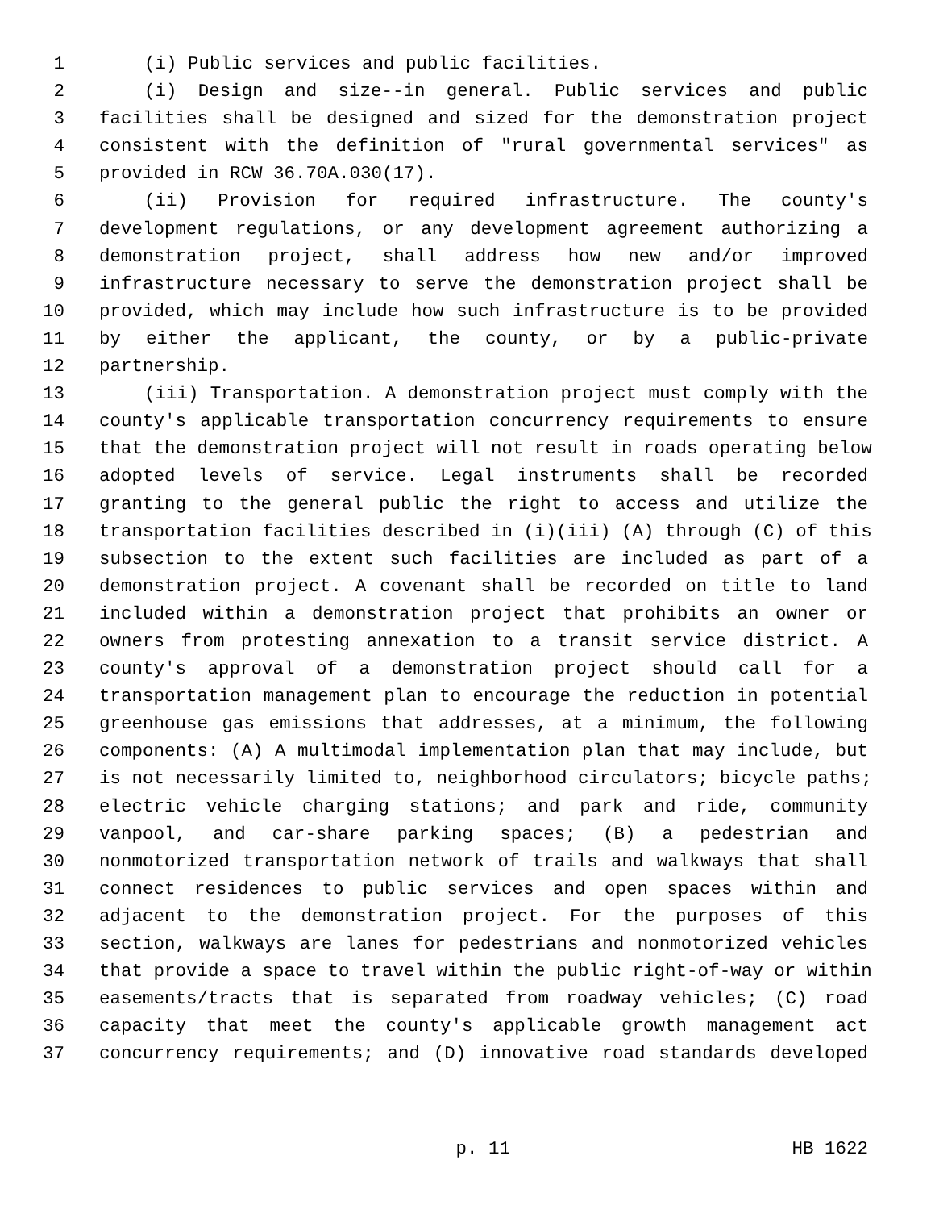1 (i) Public services and public facilities.
2 (i) Design and size--in general. Public services and public
3 facilities shall be designed and sized for the demonstration project
4 consistent with the definition of "rural governmental services" as
5 provided in RCW 36.70A.030(17).
6 (ii) Provision for required infrastructure. The county's
7 development regulations, or any development agreement authorizing a
8 demonstration project, shall address how new and/or improved
9 infrastructure necessary to serve the demonstration project shall be
10 provided, which may include how such infrastructure is to be provided
11 by either the applicant, the county, or by a public-private
12 partnership.
13 (iii) Transportation. A demonstration project must comply with the
14 county's applicable transportation concurrency requirements to ensure
15 that the demonstration project will not result in roads operating below
16 adopted levels of service. Legal instruments shall be recorded
17 granting to the general public the right to access and utilize the
18 transportation facilities described in (i)(iii) (A) through (C) of this
19 subsection to the extent such facilities are included as part of a
20 demonstration project. A covenant shall be recorded on title to land
21 included within a demonstration project that prohibits an owner or
22 owners from protesting annexation to a transit service district. A
23 county's approval of a demonstration project should call for a
24 transportation management plan to encourage the reduction in potential
25 greenhouse gas emissions that addresses, at a minimum, the following
26 components: (A) A multimodal implementation plan that may include, but
27 is not necessarily limited to, neighborhood circulators; bicycle paths;
28 electric vehicle charging stations; and park and ride, community
29 vanpool, and car-share parking spaces; (B) a pedestrian and
30 nonmotorized transportation network of trails and walkways that shall
31 connect residences to public services and open spaces within and
32 adjacent to the demonstration project. For the purposes of this
33 section, walkways are lanes for pedestrians and nonmotorized vehicles
34 that provide a space to travel within the public right-of-way or within
35 easements/tracts that is separated from roadway vehicles; (C) road
36 capacity that meet the county's applicable growth management act
37 concurrency requirements; and (D) innovative road standards developed
p. 11 HB 1622